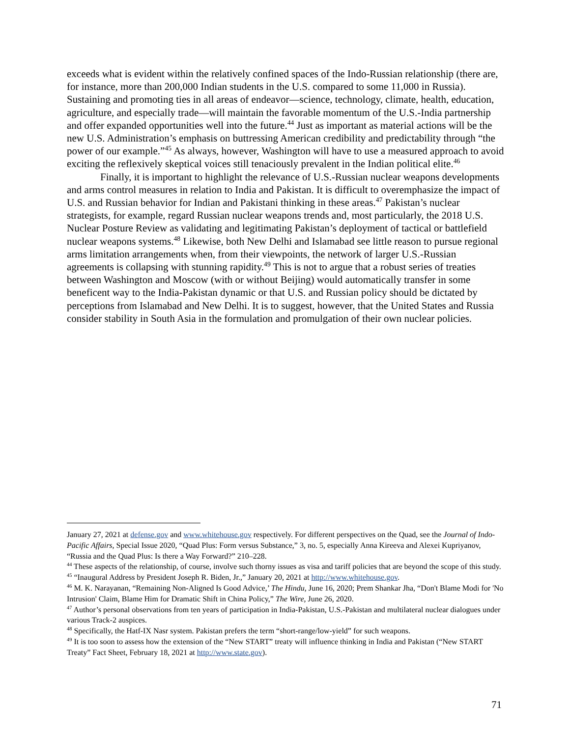exceeds what is evident within the relatively confined spaces of the Indo-Russian relationship (there are, for instance, more than 200,000 Indian students in the U.S. compared to some 11,000 in Russia). Sustaining and promoting ties in all areas of endeavor—science, technology, climate, health, education, agriculture, and especially trade—will maintain the favorable momentum of the U.S.-India partnership and offer expanded opportunities well into the future.<sup>44</sup> Just as important as material actions will be the new U.S. Administration’s emphasis on buttressing American credibility and predictability through “the power of our example.”<sup>45</sup> As always, however, Washington will have to use a measured approach to avoid exciting the reflexively skeptical voices still tenaciously prevalent in the Indian political elite.<sup>46</sup>
Finally, it is important to highlight the relevance of U.S.-Russian nuclear weapons developments and arms control measures in relation to India and Pakistan. It is difficult to overemphasize the impact of U.S. and Russian behavior for Indian and Pakistani thinking in these areas.<sup>47</sup> Pakistan’s nuclear strategists, for example, regard Russian nuclear weapons trends and, most particularly, the 2018 U.S. Nuclear Posture Review as validating and legitimating Pakistan’s deployment of tactical or battlefield nuclear weapons systems.<sup>48</sup> Likewise, both New Delhi and Islamabad see little reason to pursue regional arms limitation arrangements when, from their viewpoints, the network of larger U.S.-Russian agreements is collapsing with stunning rapidity.<sup>49</sup> This is not to argue that a robust series of treaties between Washington and Moscow (with or without Beijing) would automatically transfer in some beneficent way to the India-Pakistan dynamic or that U.S. and Russian policy should be dictated by perceptions from Islamabad and New Delhi. It is to suggest, however, that the United States and Russia consider stability in South Asia in the formulation and promulgation of their own nuclear policies.
January 27, 2021 at defense.gov and www.whitehouse.gov respectively. For different perspectives on the Quad, see the Journal of Indo-Pacific Affairs, Special Issue 2020, “Quad Plus: Form versus Substance,” 3, no. 5, especially Anna Kireeva and Alexei Kupriyanov, “Russia and the Quad Plus: Is there a Way Forward?” 210–228.
<sup>44</sup> These aspects of the relationship, of course, involve such thorny issues as visa and tariff policies that are beyond the scope of this study.
<sup>45</sup> “Inaugural Address by President Joseph R. Biden, Jr.,” January 20, 2021 at http://www.whitehouse.gov.
<sup>46</sup> M. K. Narayanan, “Remaining Non-Aligned Is Good Advice,’ The Hindu, June 16, 2020; Prem Shankar Jha, “Don't Blame Modi for 'No Intrusion' Claim, Blame Him for Dramatic Shift in China Policy,” The Wire, June 26, 2020.
<sup>47</sup> Author’s personal observations from ten years of participation in India-Pakistan, U.S.-Pakistan and multilateral nuclear dialogues under various Track-2 auspices.
<sup>48</sup> Specifically, the Hatf-IX Nasr system. Pakistan prefers the term “short-range/low-yield” for such weapons.
<sup>49</sup> It is too soon to assess how the extension of the “New START” treaty will influence thinking in India and Pakistan (“New START Treaty” Fact Sheet, February 18, 2021 at http://www.state.gov).
71